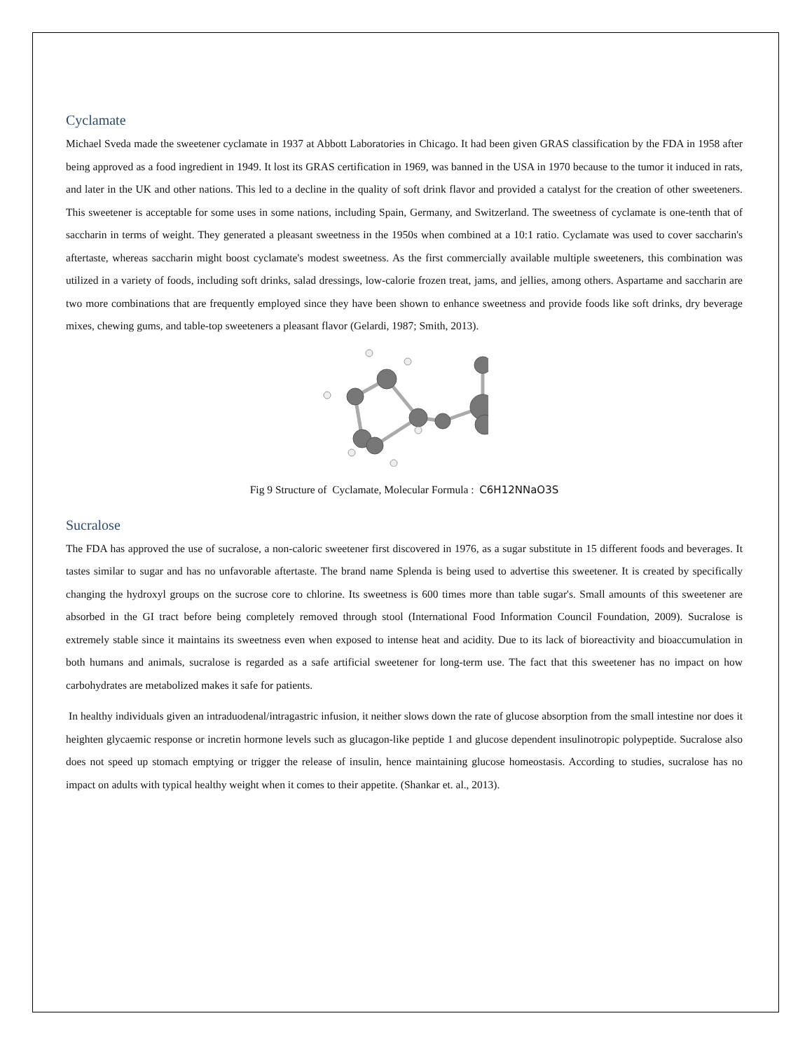Cyclamate
Michael Sveda made the sweetener cyclamate in 1937 at Abbott Laboratories in Chicago. It had been given GRAS classification by the FDA in 1958 after being approved as a food ingredient in 1949. It lost its GRAS certification in 1969, was banned in the USA in 1970 because to the tumor it induced in rats, and later in the UK and other nations. This led to a decline in the quality of soft drink flavor and provided a catalyst for the creation of other sweeteners. This sweetener is acceptable for some uses in some nations, including Spain, Germany, and Switzerland. The sweetness of cyclamate is one-tenth that of saccharin in terms of weight. They generated a pleasant sweetness in the 1950s when combined at a 10:1 ratio. Cyclamate was used to cover saccharin's aftertaste, whereas saccharin might boost cyclamate's modest sweetness. As the first commercially available multiple sweeteners, this combination was utilized in a variety of foods, including soft drinks, salad dressings, low-calorie frozen treat, jams, and jellies, among others. Aspartame and saccharin are two more combinations that are frequently employed since they have been shown to enhance sweetness and provide foods like soft drinks, dry beverage mixes, chewing gums, and table-top sweeteners a pleasant flavor (Gelardi, 1987; Smith, 2013).
Fig 9 Structure of Cyclamate, Molecular Formula : C6H12NNaO3S
Sucralose
The FDA has approved the use of sucralose, a non-caloric sweetener first discovered in 1976, as a sugar substitute in 15 different foods and beverages. It tastes similar to sugar and has no unfavorable aftertaste. The brand name Splenda is being used to advertise this sweetener. It is created by specifically changing the hydroxyl groups on the sucrose core to chlorine. Its sweetness is 600 times more than table sugar's. Small amounts of this sweetener are absorbed in the GI tract before being completely removed through stool (International Food Information Council Foundation, 2009). Sucralose is extremely stable since it maintains its sweetness even when exposed to intense heat and acidity. Due to its lack of bioreactivity and bioaccumulation in both humans and animals, sucralose is regarded as a safe artificial sweetener for long-term use. The fact that this sweetener has no impact on how carbohydrates are metabolized makes it safe for patients.
In healthy individuals given an intraduodenal/intragastric infusion, it neither slows down the rate of glucose absorption from the small intestine nor does it heighten glycaemic response or incretin hormone levels such as glucagon-like peptide 1 and glucose dependent insulinotropic polypeptide. Sucralose also does not speed up stomach emptying or trigger the release of insulin, hence maintaining glucose homeostasis. According to studies, sucralose has no impact on adults with typical healthy weight when it comes to their appetite. (Shankar et. al., 2013).